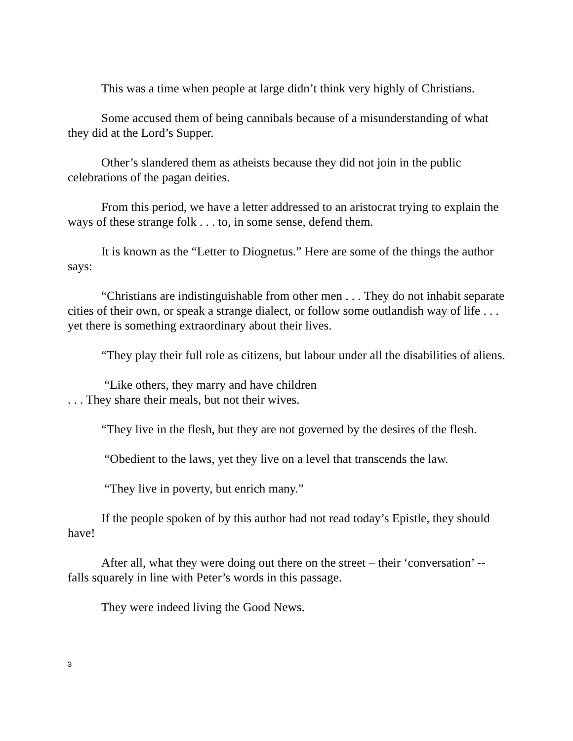This was a time when people at large didn’t think very highly of Christians.
Some accused them of being cannibals because of a misunderstanding of what they did at the Lord’s Supper.
Other’s slandered them as atheists because they did not join in the public celebrations of the pagan deities.
From this period, we have a letter addressed to an aristocrat trying to explain the ways of these strange folk . . . to, in some sense, defend them.
It is known as the “Letter to Diognetus.” Here are some of the things the author says:
“Christians are indistinguishable from other men . . . They do not inhabit separate cities of their own, or speak a strange dialect, or follow some outlandish way of life . . . yet there is something extraordinary about their lives.
“They play their full role as citizens, but labour under all the disabilities of aliens.
“Like others, they marry and have children
. . . They share their meals, but not their wives.
“They live in the flesh, but they are not governed by the desires of the flesh.
“Obedient to the laws, yet they live on a level that transcends the law.
“They live in poverty, but enrich many.”
If the people spoken of by this author had not read today’s Epistle, they should have!
After all, what they were doing out there on the street – their ‘conversation’ -- falls squarely in line with Peter’s words in this passage.
They were indeed living the Good News.
3